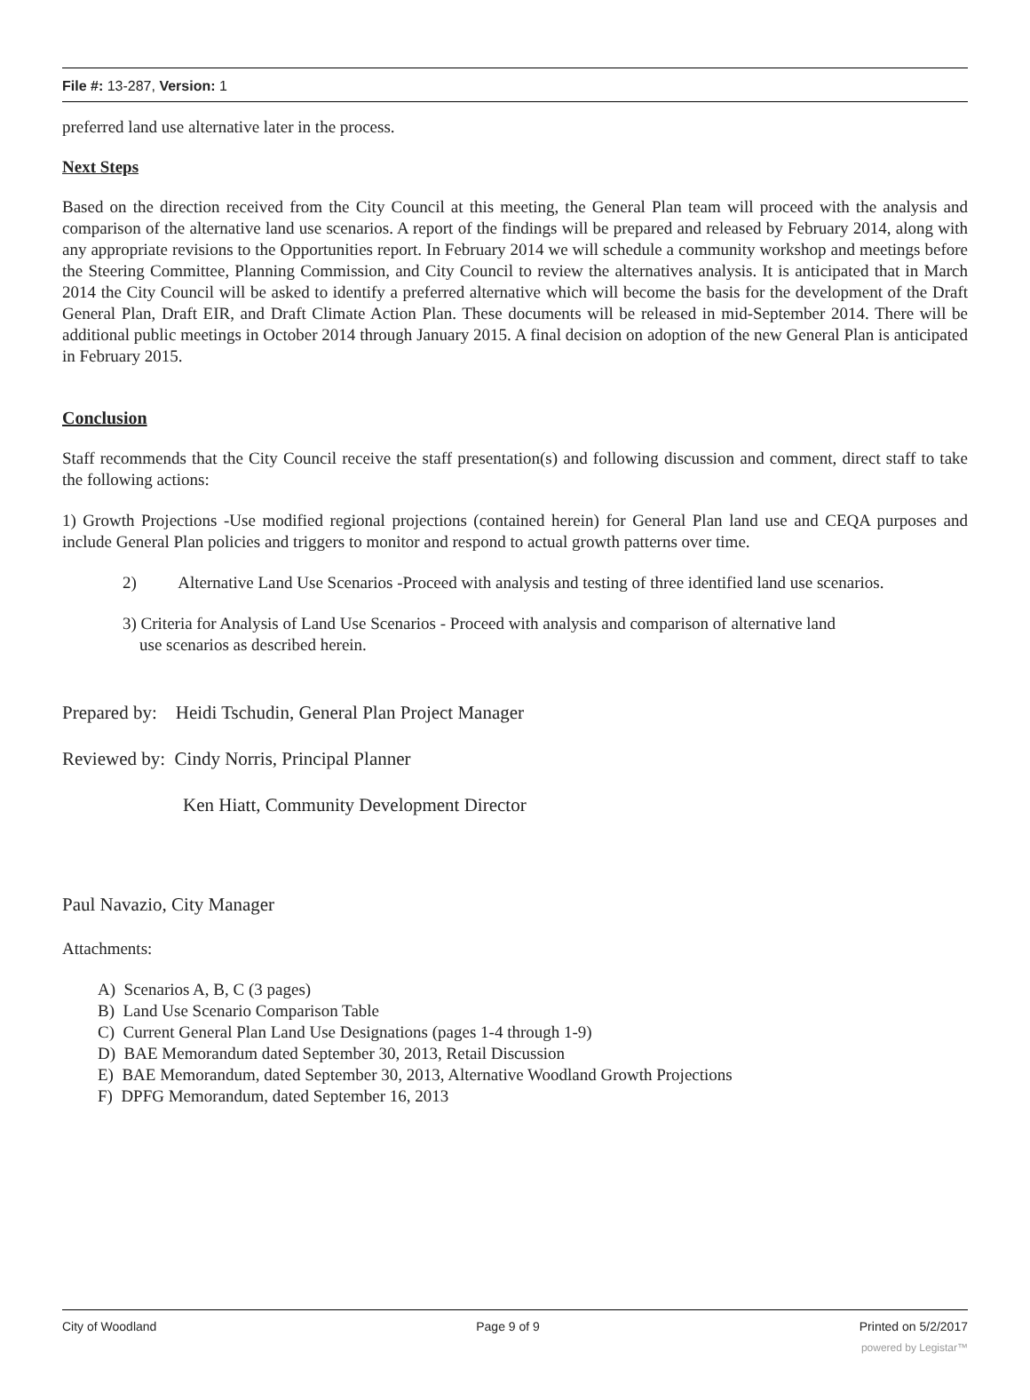File #: 13-287, Version: 1
preferred land use alternative later in the process.
Next Steps
Based on the direction received from the City Council at this meeting, the General Plan team will proceed with the analysis and comparison of the alternative land use scenarios. A report of the findings will be prepared and released by February 2014, along with any appropriate revisions to the Opportunities report. In February 2014 we will schedule a community workshop and meetings before the Steering Committee, Planning Commission, and City Council to review the alternatives analysis. It is anticipated that in March 2014 the City Council will be asked to identify a preferred alternative which will become the basis for the development of the Draft General Plan, Draft EIR, and Draft Climate Action Plan. These documents will be released in mid-September 2014. There will be additional public meetings in October 2014 through January 2015. A final decision on adoption of the new General Plan is anticipated in February 2015.
Conclusion
Staff recommends that the City Council receive the staff presentation(s) and following discussion and comment, direct staff to take the following actions:
1) Growth Projections -Use modified regional projections (contained herein) for General Plan land use and CEQA purposes and include General Plan policies and triggers to monitor and respond to actual growth patterns over time.
2) Alternative Land Use Scenarios -Proceed with analysis and testing of three identified land use scenarios.
3) Criteria for Analysis of Land Use Scenarios - Proceed with analysis and comparison of alternative land
use scenarios as described herein.
Prepared by: Heidi Tschudin, General Plan Project Manager
Reviewed by: Cindy Norris, Principal Planner
Ken Hiatt, Community Development Director
Paul Navazio, City Manager
Attachments:
A) Scenarios A, B, C (3 pages)
B) Land Use Scenario Comparison Table
C) Current General Plan Land Use Designations (pages 1-4 through 1-9)
D) BAE Memorandum dated September 30, 2013, Retail Discussion
E) BAE Memorandum, dated September 30, 2013, Alternative Woodland Growth Projections
F) DPFG Memorandum, dated September 16, 2013
City of Woodland Page 9 of 9 Printed on 5/2/2017
powered by Legistar™